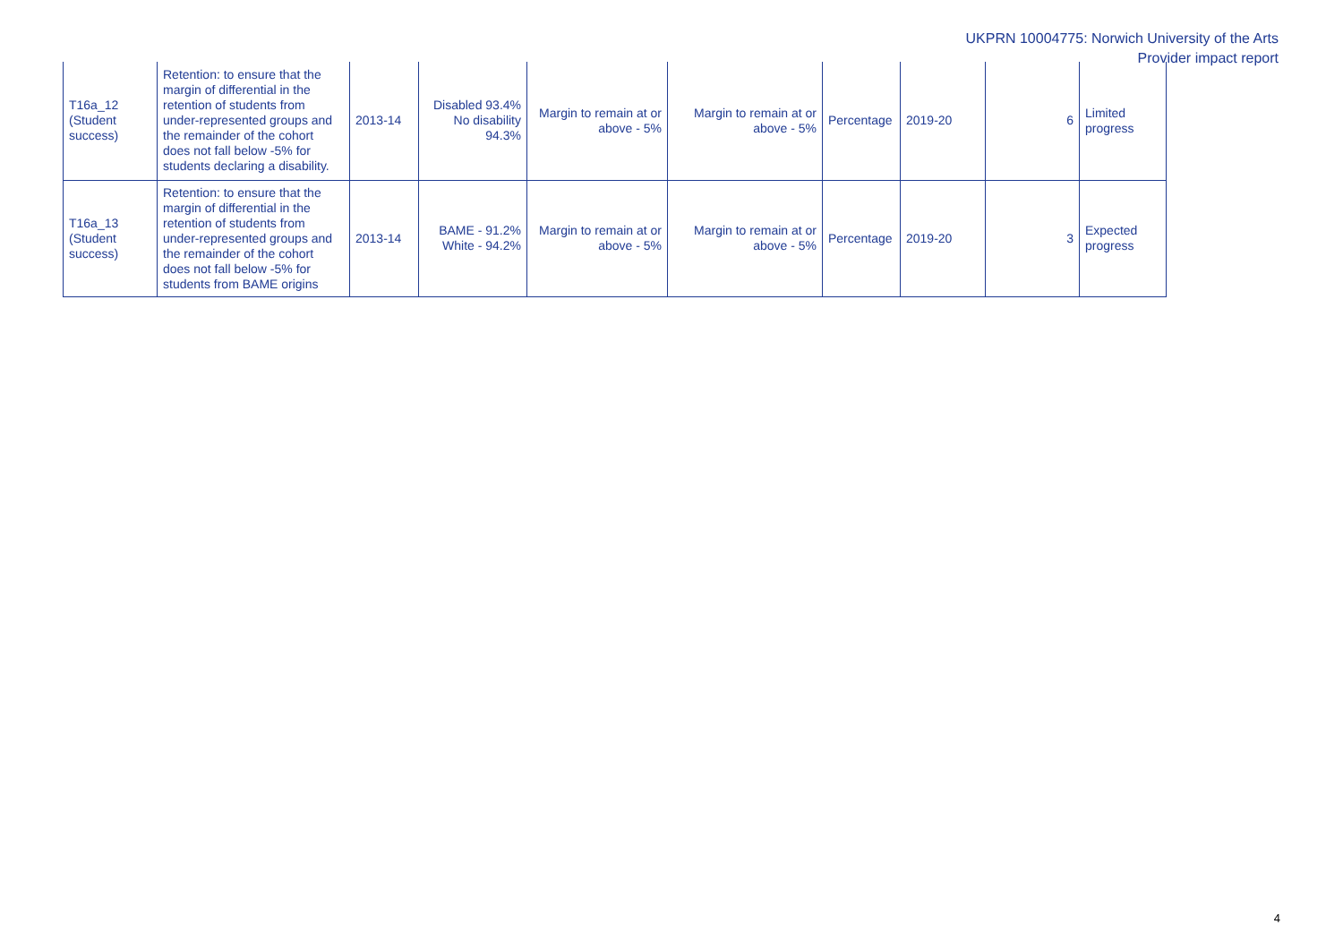UKPRN 10004775: Norwich University of the Arts
Provider impact report
| T16a_12 (Student success) | Retention: to ensure that the margin of differential in the retention of students from under-represented groups and the remainder of the cohort does not fall below -5% for students declaring a disability. | 2013-14 | Disabled 93.4% No disability 94.3% | Margin to remain at or above - 5% | Margin to remain at or above - 5% | Percentage | 2019-20 | 6 | Limited progress |
| T16a_13 (Student success) | Retention: to ensure that the margin of differential in the retention of students from under-represented groups and the remainder of the cohort does not fall below -5% for students from BAME origins | 2013-14 | BAME - 91.2% White - 94.2% | Margin to remain at or above - 5% | Margin to remain at or above - 5% | Percentage | 2019-20 | 3 | Expected progress |
4